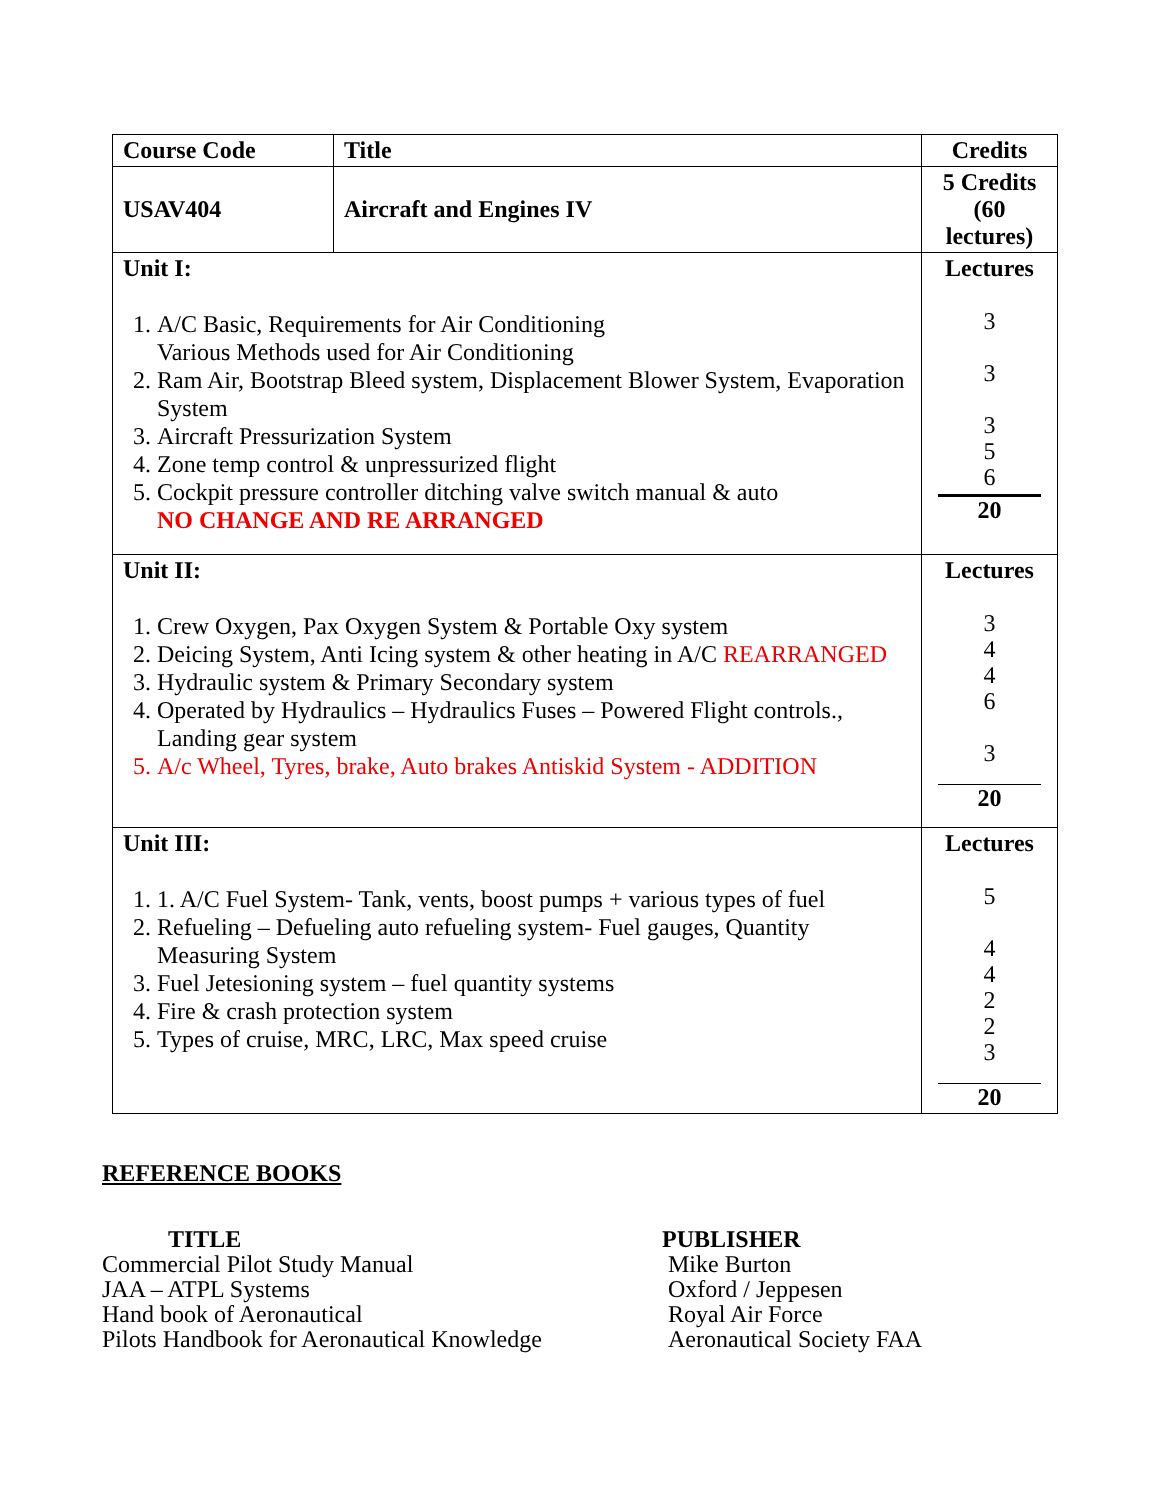| Course Code | Title | Credits |
| USAV404 | Aircraft and Engines IV | 5 Credits (60 lectures) |
| Unit I: 1. A/C Basic, Requirements for Air Conditioning Various Methods used for Air Conditioning 2. Ram Air, Bootstrap Bleed system, Displacement Blower System, Evaporation System 3. Aircraft Pressurization System 4. Zone temp control & unpressurized flight 5. Cockpit pressure controller ditching valve switch manual & auto NO CHANGE AND RE ARRANGED | | Lectures 3 3 3 5 6 20 |
| Unit II: 1. Crew Oxygen, Pax Oxygen System & Portable Oxy system 2. Deicing System, Anti Icing system & other heating in A/C REARRANGED 3. Hydraulic system & Primary Secondary system 4. Operated by Hydraulics – Hydraulics Fuses – Powered Flight controls., Landing gear system 5. A/c Wheel, Tyres, brake, Auto brakes Antiskid System - ADDITION | | Lectures 3 4 4 6 3 20 |
| Unit III: 1. 1. A/C Fuel System- Tank, vents, boost pumps + various types of fuel 2. Refueling – Defueling auto refueling system- Fuel gauges, Quantity Measuring System 3. Fuel Jetesioning system – fuel quantity systems 4. Fire & crash protection system 5. Types of cruise, MRC, LRC, Max speed cruise | | Lectures 5 4 4 2 2 3 20 |
REFERENCE BOOKS
TITLE
Commercial Pilot Study Manual
JAA – ATPL Systems
Hand book of Aeronautical
Pilots Handbook for Aeronautical Knowledge
PUBLISHER
Mike Burton
Oxford / Jeppesen
Royal Air Force
Aeronautical Society FAA